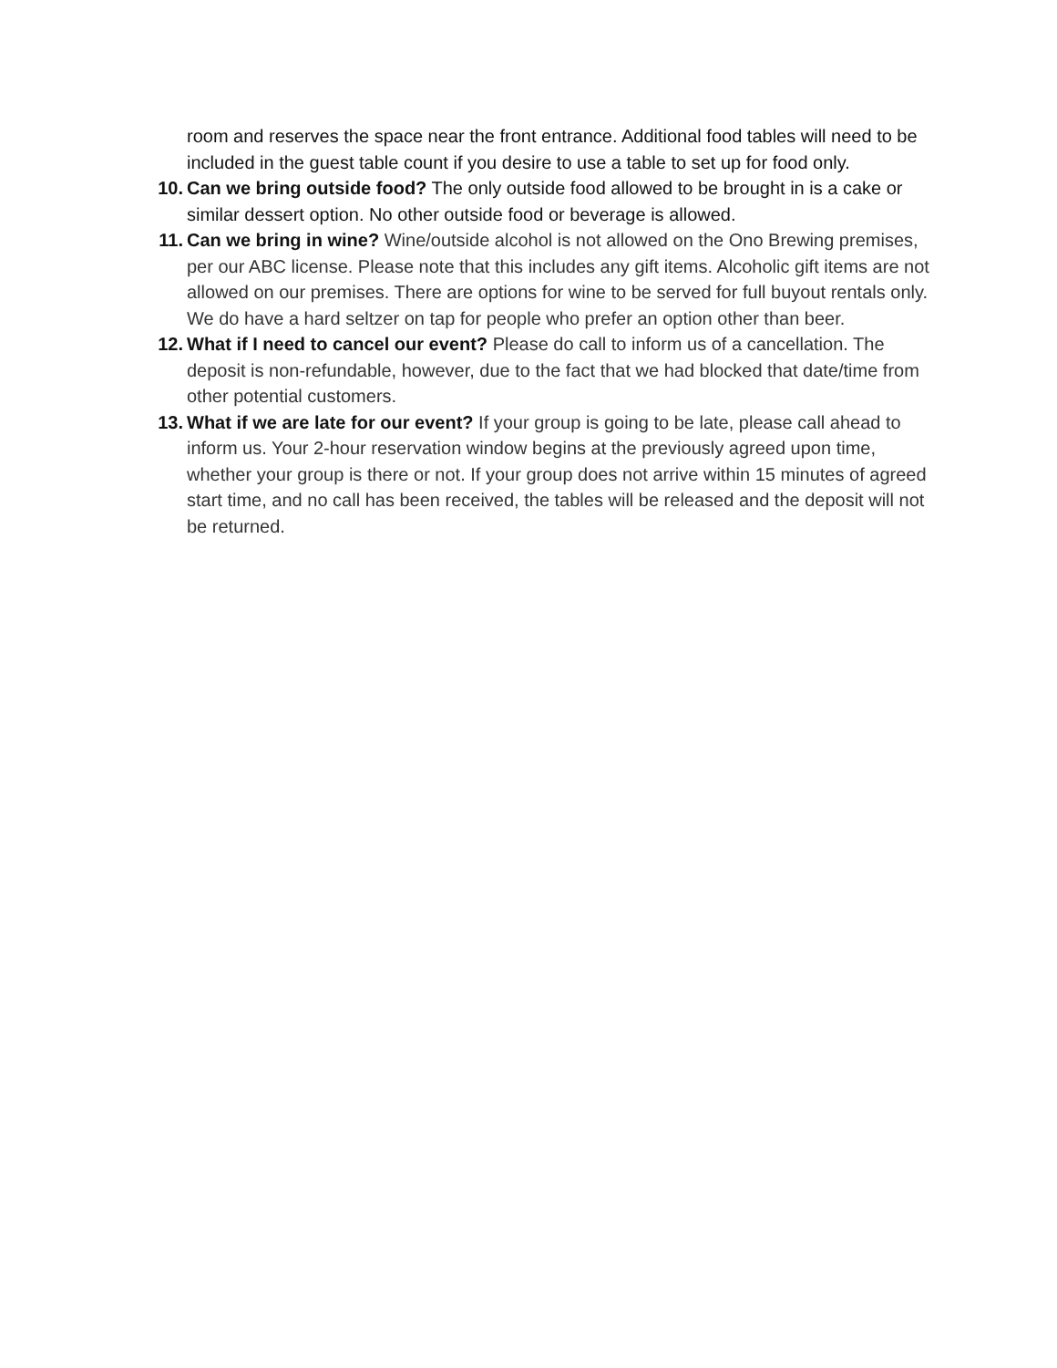room and reserves the space near the front entrance. Additional food tables will need to be included in the guest table count if you desire to use a table to set up for food only.
10. Can we bring outside food? The only outside food allowed to be brought in is a cake or similar dessert option. No other outside food or beverage is allowed.
11. Can we bring in wine? Wine/outside alcohol is not allowed on the Ono Brewing premises, per our ABC license. Please note that this includes any gift items. Alcoholic gift items are not allowed on our premises. There are options for wine to be served for full buyout rentals only. We do have a hard seltzer on tap for people who prefer an option other than beer.
12. What if I need to cancel our event? Please do call to inform us of a cancellation. The deposit is non-refundable, however, due to the fact that we had blocked that date/time from other potential customers.
13. What if we are late for our event? If your group is going to be late, please call ahead to inform us. Your 2-hour reservation window begins at the previously agreed upon time, whether your group is there or not. If your group does not arrive within 15 minutes of agreed start time, and no call has been received, the tables will be released and the deposit will not be returned.